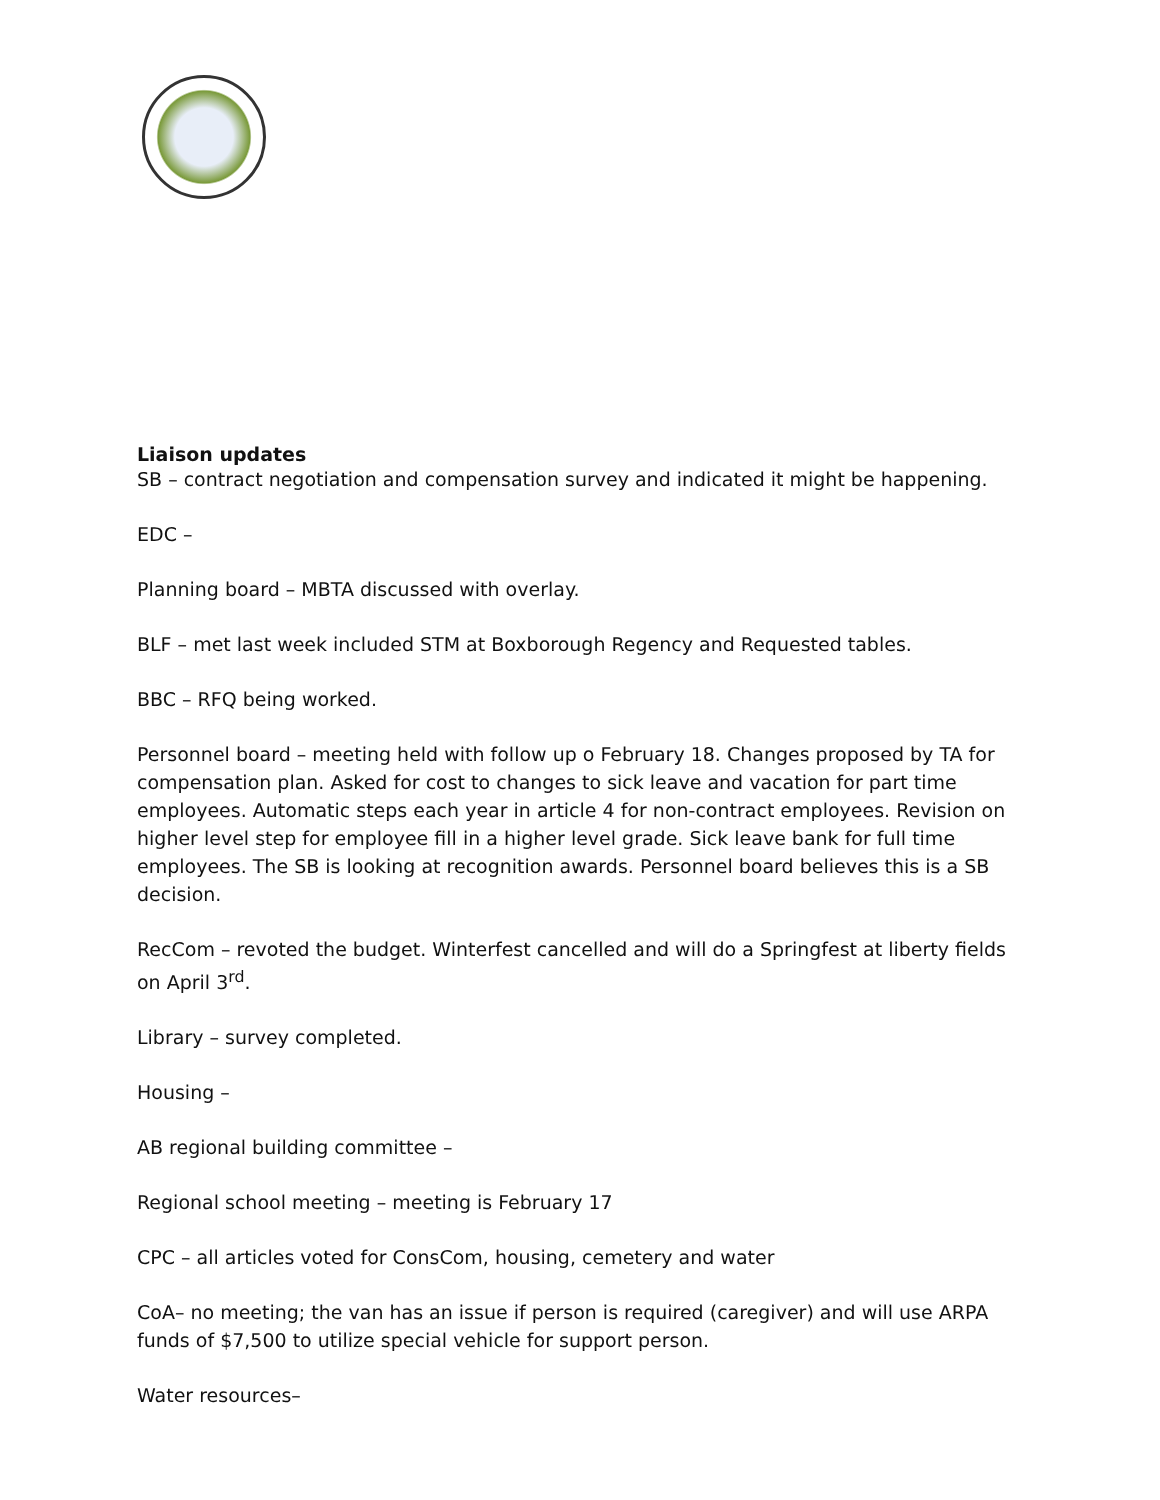Liaison updates
SB – contract negotiation and compensation survey and indicated it might be happening.
EDC –
Planning board – MBTA discussed with overlay.
BLF – met last week included STM at Boxborough Regency and Requested tables.
BBC – RFQ being worked.
Personnel board – meeting held with follow up o February 18. Changes proposed by TA for compensation plan. Asked for cost to changes to sick leave and vacation for part time employees. Automatic steps each year in article 4 for non-contract employees. Revision on higher level step for employee fill in a higher level grade. Sick leave bank for full time employees. The SB is looking at recognition awards. Personnel board believes this is a SB decision.
RecCom – revoted the budget. Winterfest cancelled and will do a Springfest at liberty fields on April 3<sup>rd</sup>.
Library – survey completed.
Housing –
AB regional building committee –
Regional school meeting – meeting is February 17
CPC – all articles voted for ConsCom, housing, cemetery and water
CoA– no meeting; the van has an issue if person is required (caregiver) and will use ARPA funds of $7,500 to utilize special vehicle for support person.
Water resources–